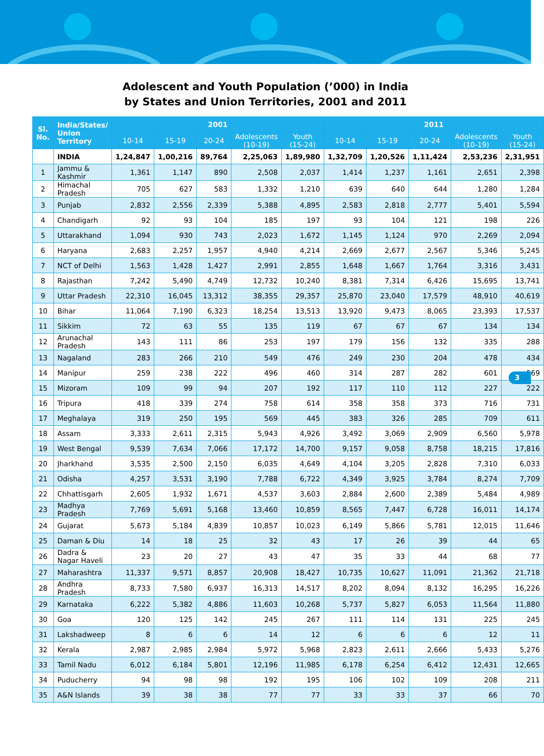Adolescent and Youth Population (’000) in India
by States and Union Territories, 2001 and 2011
| Sl. No. | India/States/ Union Territory | 2001 | | | | | 2011 | | | | |
| --- | --- | --- | --- | --- | --- | --- | --- | --- | --- | --- | --- |
| | | 10-14 | 15-19 | 20-24 | Adolescents (10-19) | Youth (15-24) | 10-14 | 15-19 | 20-24 | Adolescents (10-19) | Youth (15-24) |
| | INDIA | 1,24,847 | 1,00,216 | 89,764 | 2,25,063 | 1,89,980 | 1,32,709 | 1,20,526 | 1,11,424 | 2,53,236 | 2,31,951 |
| 1 | Jammu & Kashmir | 1,361 | 1,147 | 890 | 2,508 | 2,037 | 1,414 | 1,237 | 1,161 | 2,651 | 2,398 |
| 2 | Himachal Pradesh | 705 | 627 | 583 | 1,332 | 1,210 | 639 | 640 | 644 | 1,280 | 1,284 |
| 3 | Punjab | 2,832 | 2,556 | 2,339 | 5,388 | 4,895 | 2,583 | 2,818 | 2,777 | 5,401 | 5,594 |
| 4 | Chandigarh | 92 | 93 | 104 | 185 | 197 | 93 | 104 | 121 | 198 | 226 |
| 5 | Uttarakhand | 1,094 | 930 | 743 | 2,023 | 1,672 | 1,145 | 1,124 | 970 | 2,269 | 2,094 |
| 6 | Haryana | 2,683 | 2,257 | 1,957 | 4,940 | 4,214 | 2,669 | 2,677 | 2,567 | 5,346 | 5,245 |
| 7 | NCT of Delhi | 1,563 | 1,428 | 1,427 | 2,991 | 2,855 | 1,648 | 1,667 | 1,764 | 3,316 | 3,431 |
| 8 | Rajasthan | 7,242 | 5,490 | 4,749 | 12,732 | 10,240 | 8,381 | 7,314 | 6,426 | 15,695 | 13,741 |
| 9 | Uttar Pradesh | 22,310 | 16,045 | 13,312 | 38,355 | 29,357 | 25,870 | 23,040 | 17,579 | 48,910 | 40,619 |
| 10 | Bihar | 11,064 | 7,190 | 6,323 | 18,254 | 13,513 | 13,920 | 9,473 | 8,065 | 23,393 | 17,537 |
| 11 | Sikkim | 72 | 63 | 55 | 135 | 119 | 67 | 67 | 67 | 134 | 134 |
| 12 | Arunachal Pradesh | 143 | 111 | 86 | 253 | 197 | 179 | 156 | 132 | 335 | 288 |
| 13 | Nagaland | 283 | 266 | 210 | 549 | 476 | 249 | 230 | 204 | 478 | 434 |
| 14 | Manipur | 259 | 238 | 222 | 496 | 460 | 314 | 287 | 282 | 601 | 569 |
| 15 | Mizoram | 109 | 99 | 94 | 207 | 192 | 117 | 110 | 112 | 227 | 222 |
| 16 | Tripura | 418 | 339 | 274 | 758 | 614 | 358 | 358 | 373 | 716 | 731 |
| 17 | Meghalaya | 319 | 250 | 195 | 569 | 445 | 383 | 326 | 285 | 709 | 611 |
| 18 | Assam | 3,333 | 2,611 | 2,315 | 5,943 | 4,926 | 3,492 | 3,069 | 2,909 | 6,560 | 5,978 |
| 19 | West Bengal | 9,539 | 7,634 | 7,066 | 17,172 | 14,700 | 9,157 | 9,058 | 8,758 | 18,215 | 17,816 |
| 20 | Jharkhand | 3,535 | 2,500 | 2,150 | 6,035 | 4,649 | 4,104 | 3,205 | 2,828 | 7,310 | 6,033 |
| 21 | Odisha | 4,257 | 3,531 | 3,190 | 7,788 | 6,722 | 4,349 | 3,925 | 3,784 | 8,274 | 7,709 |
| 22 | Chhattisgarh | 2,605 | 1,932 | 1,671 | 4,537 | 3,603 | 2,884 | 2,600 | 2,389 | 5,484 | 4,989 |
| 23 | Madhya Pradesh | 7,769 | 5,691 | 5,168 | 13,460 | 10,859 | 8,565 | 7,447 | 6,728 | 16,011 | 14,174 |
| 24 | Gujarat | 5,673 | 5,184 | 4,839 | 10,857 | 10,023 | 6,149 | 5,866 | 5,781 | 12,015 | 11,646 |
| 25 | Daman & Diu | 14 | 18 | 25 | 32 | 43 | 17 | 26 | 39 | 44 | 65 |
| 26 | Dadra & Nagar Haveli | 23 | 20 | 27 | 43 | 47 | 35 | 33 | 44 | 68 | 77 |
| 27 | Maharashtra | 11,337 | 9,571 | 8,857 | 20,908 | 18,427 | 10,735 | 10,627 | 11,091 | 21,362 | 21,718 |
| 28 | Andhra Pradesh | 8,733 | 7,580 | 6,937 | 16,313 | 14,517 | 8,202 | 8,094 | 8,132 | 16,295 | 16,226 |
| 29 | Karnataka | 6,222 | 5,382 | 4,886 | 11,603 | 10,268 | 5,737 | 5,827 | 6,053 | 11,564 | 11,880 |
| 30 | Goa | 120 | 125 | 142 | 245 | 267 | 111 | 114 | 131 | 225 | 245 |
| 31 | Lakshadweep | 8 | 6 | 6 | 14 | 12 | 6 | 6 | 6 | 12 | 11 |
| 32 | Kerala | 2,987 | 2,985 | 2,984 | 5,972 | 5,968 | 2,823 | 2,611 | 2,666 | 5,433 | 5,276 |
| 33 | Tamil Nadu | 6,012 | 6,184 | 5,801 | 12,196 | 11,985 | 6,178 | 6,254 | 6,412 | 12,431 | 12,665 |
| 34 | Puducherry | 94 | 98 | 98 | 192 | 195 | 106 | 102 | 109 | 208 | 211 |
| 35 | A&N Islands | 39 | 38 | 38 | 77 | 77 | 33 | 33 | 37 | 66 | 70 |
3